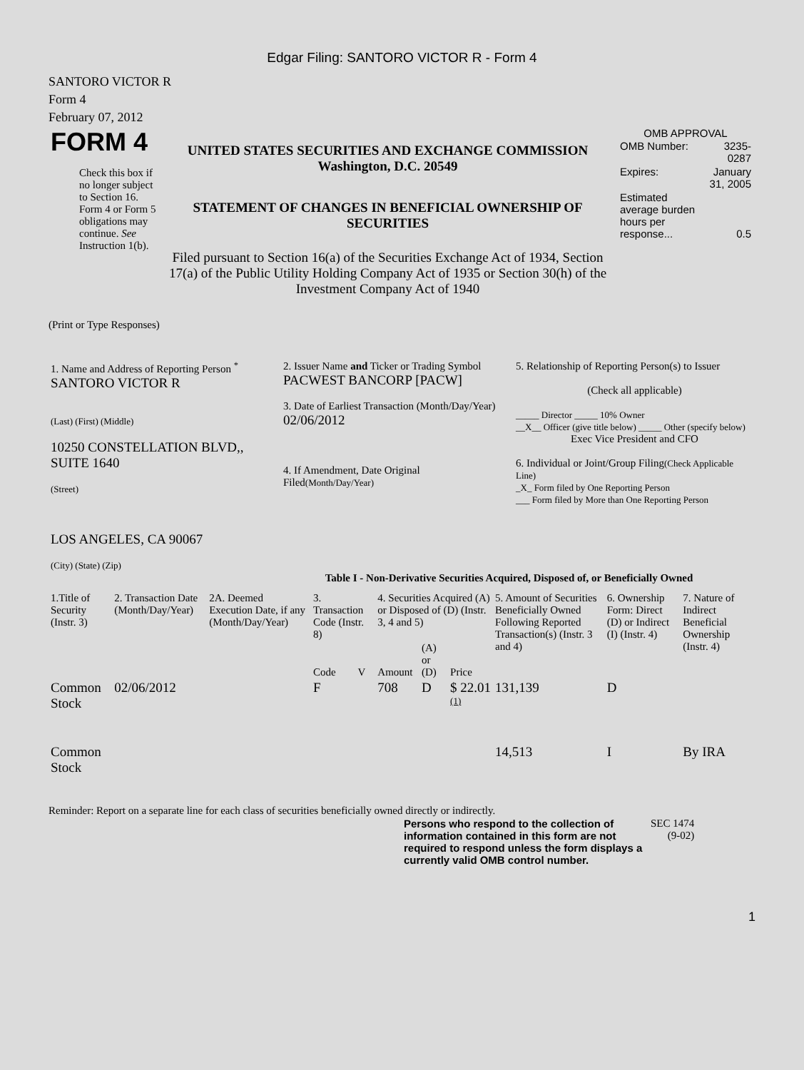Edgar Filing: SANTORO VICTOR R - Form 4
SANTORO VICTOR R
Form 4
February 07, 2012
| FORM 4 Check this box if no longer subject to Section 16. Form 4 or Form 5 obligations may continue. See Instruction 1(b). | UNITED STATES SECURITIES AND EXCHANGE COMMISSION Washington, D.C. 20549 STATEMENT OF CHANGES IN BENEFICIAL OWNERSHIP OF SECURITIES Filed pursuant to Section 16(a) of the Securities Exchange Act of 1934, Section 17(a) of the Public Utility Holding Company Act of 1935 or Section 30(h) of the Investment Company Act of 1940 | OMB APPROVAL / OMB Number: / 3235-0287 / / Expires: / January 31, 2005 / / Estimated average burden hours per response... / 0.5 / |
(Print or Type Responses)
| 1. Name and Address of Reporting Person <sup>*</sup> SANTORO VICTOR R (Last) (First) (Middle) 10250 CONSTELLATION BLVD,, SUITE 1640 (Street) LOS ANGELES, CA 90067 (City) (State) (Zip) | 2. Issuer Name and Ticker or Trading Symbol PACWEST BANCORP [PACW] 3. Date of Earliest Transaction (Month/Day/Year) 02/06/2012 4. If Amendment, Date Original Filed (Month/Day/Year) | 5. Relationship of Reporting Person(s) to Issuer (Check all applicable) _____ Director _____ 10% Owner __X__ Officer (give title below) _____ Other (specify below) Exec Vice President and CFO 6. Individual or Joint/Group Filing (Check Applicable Line) _X_ Form filed by One Reporting Person ___ Form filed by More than One Reporting Person |
Table I - Non-Derivative Securities Acquired, Disposed of, or Beneficially Owned
| 1.Title of Security (Instr. 3) | 2. Transaction Date (Month/Day/Year) | 2A. Deemed Execution Date, if any (Month/Day/Year) | 3. Transaction Code (Instr. 8) | | 4. Securities Acquired (A) or Disposed of (D) (Instr. 3, 4 and 5) | | | 5. Amount of Securities Beneficially Owned Following Reported Transaction(s) (Instr. 3 and 4) | 6. Ownership Form: Direct (D) or Indirect (I) (Instr. 4) | 7. Nature of Indirect Beneficial Ownership (Instr. 4) |
| --- | --- | --- | --- | --- | --- | --- | --- | --- | --- | --- |
| | | | Code | V | Amount | (A) or (D) | Price | | | |
| Common Stock | 02/06/2012 | | F | | 708 | D | $ 22.01 <sup>(1)</sup> | 131,139 | D | |
| Common Stock | | | | | | | | 14,513 | I | By IRA |
Reminder: Report on a separate line for each class of securities beneficially owned directly or indirectly.
| Persons who respond to the collection of information contained in this form are not required to respond unless the form displays a currently valid OMB control number. | SEC 1474 (9-02) |
1